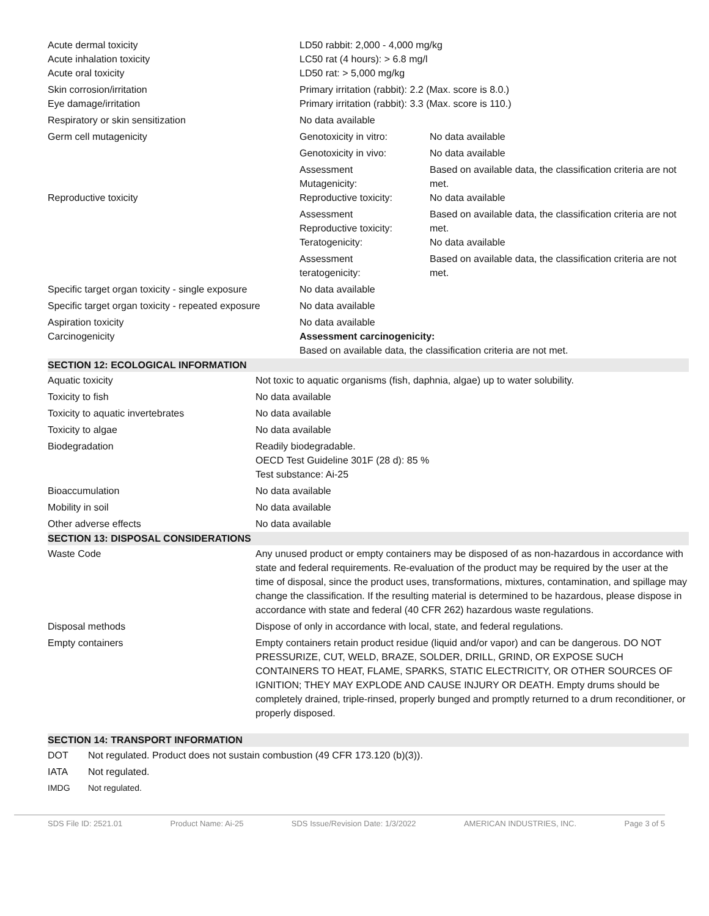| Acute dermal toxicity Acute inhalation toxicity Acute oral toxicity | LD50 rabbit: 2,000 - 4,000 mg/kg LC50 rat (4 hours): > 6.8 mg/l LD50 rat: > 5,000 mg/kg | |
| Skin corrosion/irritation Eye damage/irritation | Primary irritation (rabbit): 2.2 (Max. score is 8.0.) Primary irritation (rabbit): 3.3 (Max. score is 110.) | |
| Respiratory or skin sensitization | No data available | |
| Germ cell mutagenicity | Genotoxicity in vitro: | No data available |
| | Genotoxicity in vivo: | No data available |
| Reproductive toxicity | Assessment Mutagenicity: Reproductive toxicity: | Based on available data, the classification criteria are not met. No data available |
| | Assessment Reproductive toxicity: Teratogenicity: | Based on available data, the classification criteria are not met. No data available |
| | Assessment teratogenicity: | Based on available data, the classification criteria are not met. |
| Specific target organ toxicity - single exposure | No data available | |
| Specific target organ toxicity - repeated exposure | No data available | |
| Aspiration toxicity Carcinogenicity | No data available Assessment carcinogenicity: Based on available data, the classification criteria are not met. | |
SECTION 12: ECOLOGICAL INFORMATION
| Aquatic toxicity | Not toxic to aquatic organisms (fish, daphnia, algae) up to water solubility. |
| Toxicity to fish | No data available |
| Toxicity to aquatic invertebrates | No data available |
| Toxicity to algae | No data available |
| Biodegradation | Readily biodegradable. OECD Test Guideline 301F (28 d): 85 % Test substance: Ai-25 |
| Bioaccumulation | No data available |
| Mobility in soil | No data available |
| Other adverse effects | No data available |
SECTION 13: DISPOSAL CONSIDERATIONS
| Waste Code | Any unused product or empty containers may be disposed of as non-hazardous in accordance with state and federal requirements. Re-evaluation of the product may be required by the user at the time of disposal, since the product uses, transformations, mixtures, contamination, and spillage may change the classification. If the resulting material is determined to be hazardous, please dispose in accordance with state and federal (40 CFR 262) hazardous waste regulations. |
| Disposal methods | Dispose of only in accordance with local, state, and federal regulations. |
| Empty containers | Empty containers retain product residue (liquid and/or vapor) and can be dangerous. DO NOT PRESSURIZE, CUT, WELD, BRAZE, SOLDER, DRILL, GRIND, OR EXPOSE SUCH CONTAINERS TO HEAT, FLAME, SPARKS, STATIC ELECTRICITY, OR OTHER SOURCES OF IGNITION; THEY MAY EXPLODE AND CAUSE INJURY OR DEATH. Empty drums should be completely drained, triple-rinsed, properly bunged and promptly returned to a drum reconditioner, or properly disposed. |
SECTION 14: TRANSPORT INFORMATION
| DOT | Not regulated. Product does not sustain combustion (49 CFR 173.120 (b)(3)). |
| IATA | Not regulated. |
| IMDG | Not regulated. |
SDS File ID: 2521.01 Product Name: Ai-25 SDS Issue/Revision Date: 1/3/2022 AMERICAN INDUSTRIES, INC. Page 3 of 5